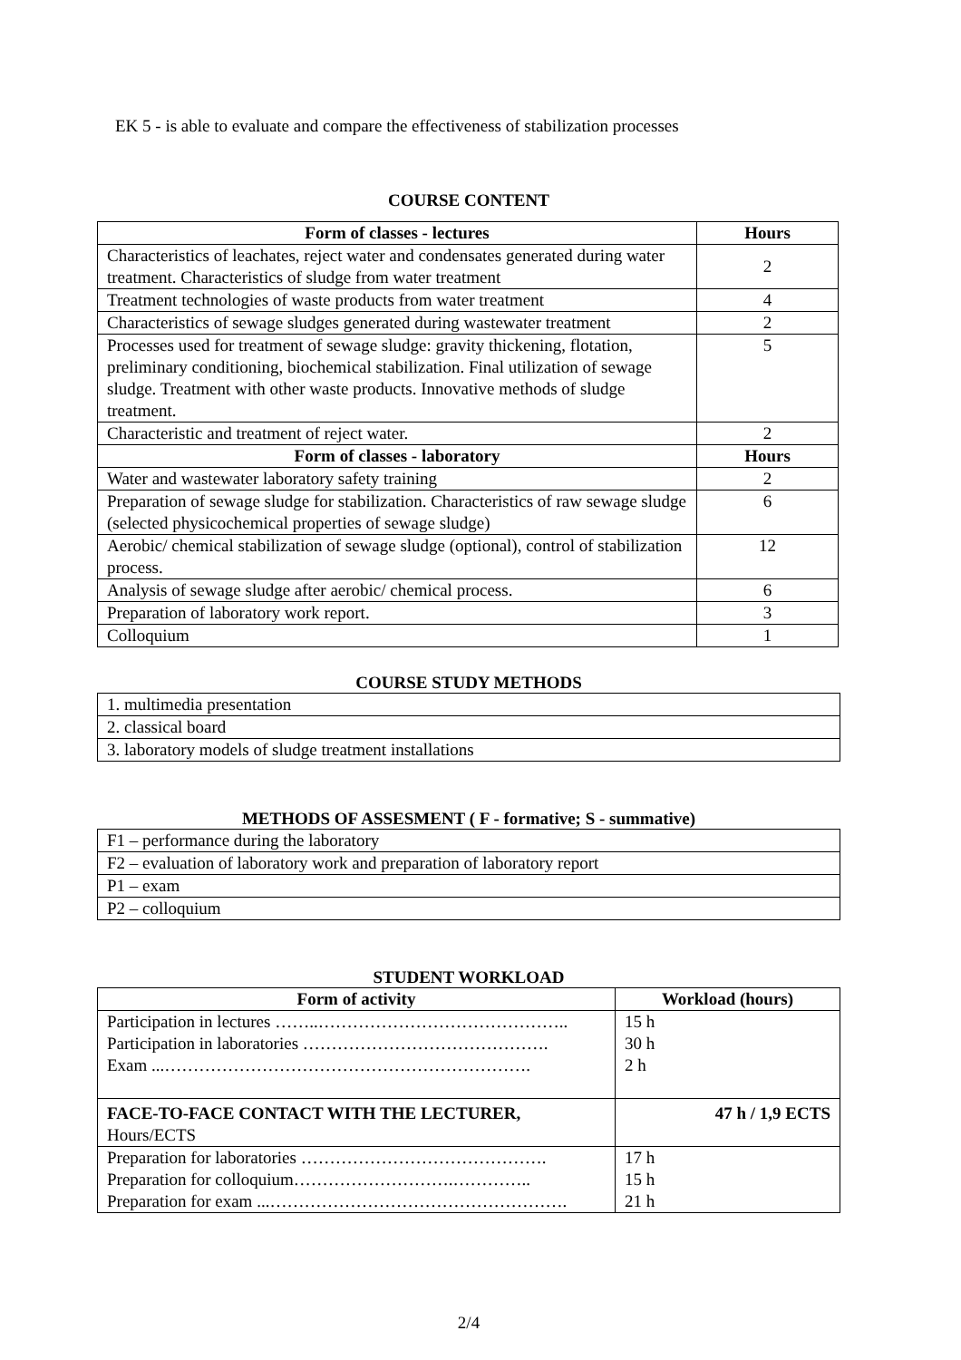EK 5 - is able to evaluate and compare the effectiveness of stabilization processes
COURSE CONTENT
| Form of classes - lectures | Hours |
| --- | --- |
| Characteristics of leachates, reject water and condensates generated during water treatment. Characteristics of sludge from water treatment | 2 |
| Treatment technologies of waste products from water treatment | 4 |
| Characteristics of sewage sludges generated during wastewater treatment | 2 |
| Processes used for treatment of sewage sludge: gravity thickening, flotation, preliminary conditioning, biochemical stabilization. Final utilization of sewage sludge. Treatment with other waste products. Innovative methods of sludge treatment. | 5 |
| Characteristic and treatment of reject water. | 2 |
| Form of classes - laboratory | Hours |
| Water and wastewater laboratory safety training | 2 |
| Preparation of sewage sludge for stabilization. Characteristics of raw sewage sludge (selected physicochemical properties of sewage sludge) | 6 |
| Aerobic/ chemical stabilization of sewage sludge (optional), control of stabilization process. | 12 |
| Analysis of sewage sludge after aerobic/ chemical process. | 6 |
| Preparation of laboratory work report. | 3 |
| Colloquium | 1 |
COURSE STUDY METHODS
| 1. multimedia presentation |
| 2. classical board |
| 3. laboratory models of sludge treatment installations |
METHODS OF ASSESMENT ( F - formative; S - summative)
| F1 – performance during the laboratory |
| F2 – evaluation of laboratory work and preparation of laboratory report |
| P1 – exam |
| P2 – colloquium |
STUDENT WORKLOAD
| Form of activity | Workload (hours) |
| --- | --- |
| Participation in lectures ……..…………………………………….. Participation in laboratories ……………………………………. Exam ...………………………………………………………. | 15 h 30 h 2 h |
| FACE-TO-FACE CONTACT WITH THE LECTURER, Hours/ECTS | 47 h / 1,9 ECTS |
| Preparation for laboratories ……………………………………. Preparation for colloquium……………………….………….. Preparation for exam ...……………………………………………. | 17 h 15 h 21 h |
2/4